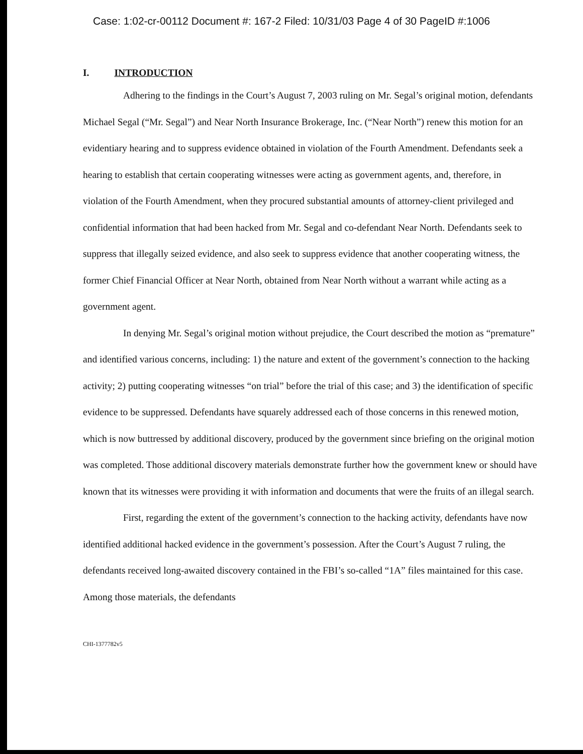Case: 1:02-cr-00112 Document #: 167-2 Filed: 10/31/03 Page 4 of 30 PageID #:1006
I. INTRODUCTION
Adhering to the findings in the Court’s August 7, 2003 ruling on Mr. Segal’s original motion, defendants Michael Segal (“Mr. Segal”) and Near North Insurance Brokerage, Inc. (“Near North”) renew this motion for an evidentiary hearing and to suppress evidence obtained in violation of the Fourth Amendment. Defendants seek a hearing to establish that certain cooperating witnesses were acting as government agents, and, therefore, in violation of the Fourth Amendment, when they procured substantial amounts of attorney-client privileged and confidential information that had been hacked from Mr. Segal and co-defendant Near North. Defendants seek to suppress that illegally seized evidence, and also seek to suppress evidence that another cooperating witness, the former Chief Financial Officer at Near North, obtained from Near North without a warrant while acting as a government agent.
In denying Mr. Segal’s original motion without prejudice, the Court described the motion as “premature” and identified various concerns, including: 1) the nature and extent of the government’s connection to the hacking activity; 2) putting cooperating witnesses “on trial” before the trial of this case; and 3) the identification of specific evidence to be suppressed. Defendants have squarely addressed each of those concerns in this renewed motion, which is now buttressed by additional discovery, produced by the government since briefing on the original motion was completed. Those additional discovery materials demonstrate further how the government knew or should have known that its witnesses were providing it with information and documents that were the fruits of an illegal search.
First, regarding the extent of the government’s connection to the hacking activity, defendants have now identified additional hacked evidence in the government’s possession. After the Court’s August 7 ruling, the defendants received long-awaited discovery contained in the FBI’s so-called “1A” files maintained for this case. Among those materials, the defendants
CHI-1377782v5